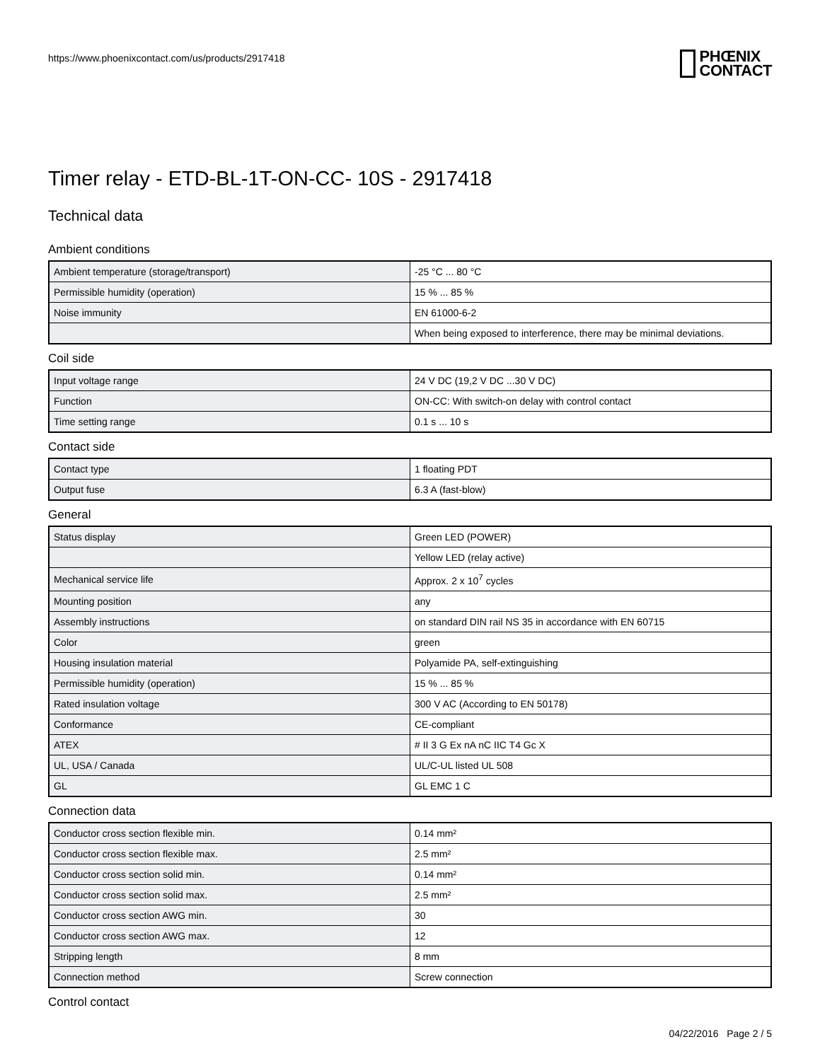https://www.phoenixcontact.com/us/products/2917418
PHŒNIX
CONTACT
Timer relay - ETD-BL-1T-ON-CC- 10S - 2917418
Technical data
Ambient conditions
| Ambient temperature (storage/transport) | -25 °C ... 80 °C |
| Permissible humidity (operation) | 15 % ... 85 % |
| Noise immunity | EN 61000-6-2 |
| | When being exposed to interference, there may be minimal deviations. |
Coil side
| Input voltage range | 24 V DC (19,2 V DC ...30 V DC) |
| Function | ON-CC: With switch-on delay with control contact |
| Time setting range | 0.1 s ... 10 s |
Contact side
| Contact type | 1 floating PDT |
| Output fuse | 6.3 A (fast-blow) |
General
| Status display | Green LED (POWER) |
| | Yellow LED (relay active) |
| Mechanical service life | Approx. 2 x 10<sup>7</sup> cycles |
| Mounting position | any |
| Assembly instructions | on standard DIN rail NS 35 in accordance with EN 60715 |
| Color | green |
| Housing insulation material | Polyamide PA, self-extinguishing |
| Permissible humidity (operation) | 15 % ... 85 % |
| Rated insulation voltage | 300 V AC (According to EN 50178) |
| Conformance | CE-compliant |
| ATEX | # II 3 G Ex nA nC IIC T4 Gc X |
| UL, USA / Canada | UL/C-UL listed UL 508 |
| GL | GL EMC 1 C |
Connection data
| Conductor cross section flexible min. | 0.14 mm² |
| Conductor cross section flexible max. | 2.5 mm² |
| Conductor cross section solid min. | 0.14 mm² |
| Conductor cross section solid max. | 2.5 mm² |
| Conductor cross section AWG min. | 30 |
| Conductor cross section AWG max. | 12 |
| Stripping length | 8 mm |
| Connection method | Screw connection |
Control contact
04/22/2016 Page 2 / 5